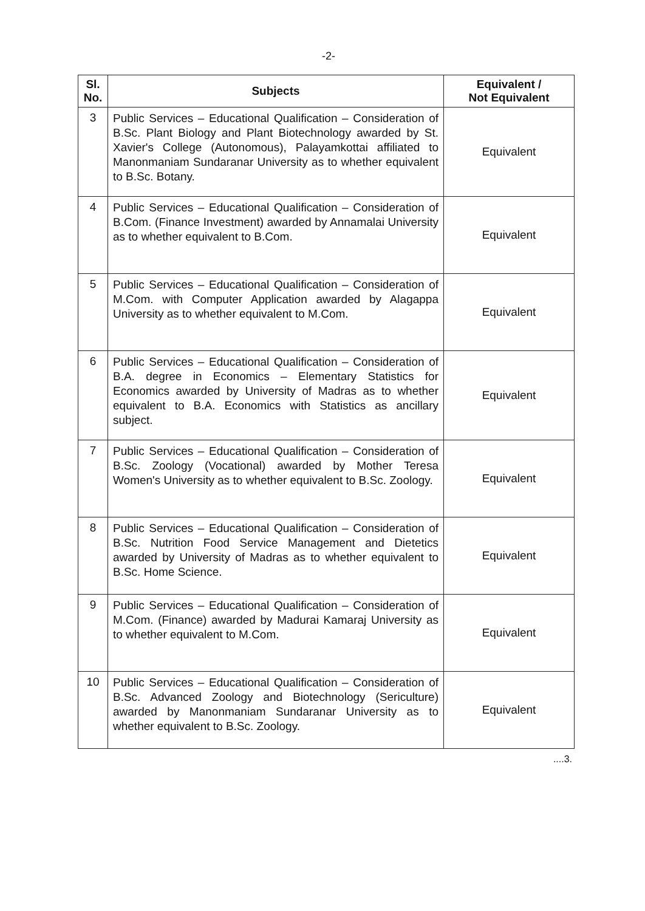-2-
| Sl. No. | Subjects | Equivalent / Not Equivalent |
| --- | --- | --- |
| 3 | Public Services – Educational Qualification – Consideration of B.Sc. Plant Biology and Plant Biotechnology awarded by St. Xavier's College (Autonomous), Palayamkottai affiliated to Manonmaniam Sundaranar University as to whether equivalent to B.Sc. Botany. | Equivalent |
| 4 | Public Services – Educational Qualification – Consideration of B.Com. (Finance Investment) awarded by Annamalai University as to whether equivalent to B.Com. | Equivalent |
| 5 | Public Services – Educational Qualification – Consideration of M.Com. with Computer Application awarded by Alagappa University as to whether equivalent to M.Com. | Equivalent |
| 6 | Public Services – Educational Qualification – Consideration of B.A. degree in Economics – Elementary Statistics for Economics awarded by University of Madras as to whether equivalent to B.A. Economics with Statistics as ancillary subject. | Equivalent |
| 7 | Public Services – Educational Qualification – Consideration of B.Sc. Zoology (Vocational) awarded by Mother Teresa Women's University as to whether equivalent to B.Sc. Zoology. | Equivalent |
| 8 | Public Services – Educational Qualification – Consideration of B.Sc. Nutrition Food Service Management and Dietetics awarded by University of Madras as to whether equivalent to B.Sc. Home Science. | Equivalent |
| 9 | Public Services – Educational Qualification – Consideration of M.Com. (Finance) awarded by Madurai Kamaraj University as to whether equivalent to M.Com. | Equivalent |
| 10 | Public Services – Educational Qualification – Consideration of B.Sc. Advanced Zoology and Biotechnology (Sericulture) awarded by Manonmaniam Sundaranar University as to whether equivalent to B.Sc. Zoology. | Equivalent |
....3.